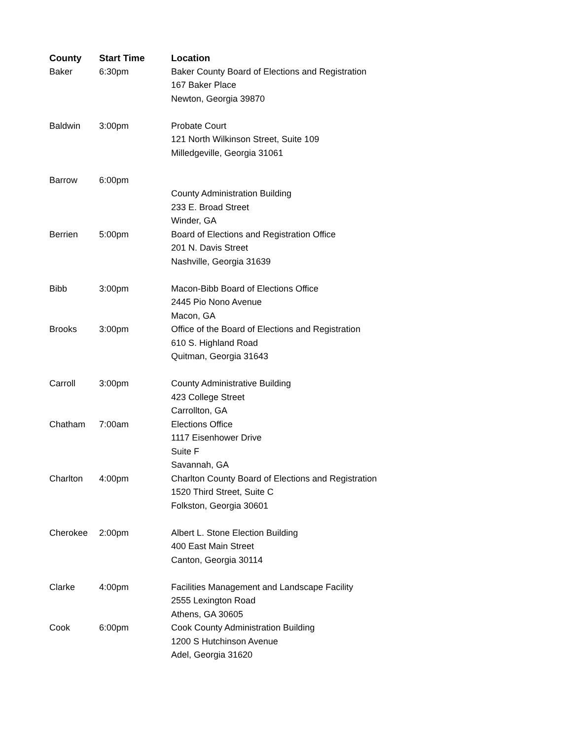| County | Start Time | Location |
| --- | --- | --- |
| Baker | 6:30pm | Baker County Board of Elections and Registration 167 Baker Place Newton, Georgia 39870 |
| Baldwin | 3:00pm | Probate Court 121 North Wilkinson Street, Suite 109 Milledgeville, Georgia 31061 |
| Barrow | 6:00pm | County Administration Building 233 E. Broad Street Winder, GA |
| Berrien | 5:00pm | Board of Elections and Registration Office 201 N. Davis Street Nashville, Georgia 31639 |
| Bibb | 3:00pm | Macon-Bibb Board of Elections Office 2445 Pio Nono Avenue Macon, GA |
| Brooks | 3:00pm | Office of the Board of Elections and Registration 610 S. Highland Road Quitman, Georgia 31643 |
| Carroll | 3:00pm | County Administrative Building 423 College Street Carrollton, GA |
| Chatham | 7:00am | Elections Office 1117 Eisenhower Drive Suite F Savannah, GA |
| Charlton | 4:00pm | Charlton County Board of Elections and Registration 1520 Third Street, Suite C Folkston, Georgia 30601 |
| Cherokee | 2:00pm | Albert L. Stone Election Building 400 East Main Street Canton, Georgia 30114 |
| Clarke | 4:00pm | Facilities Management and Landscape Facility 2555 Lexington Road Athens, GA 30605 |
| Cook | 6:00pm | Cook County Administration Building 1200 S Hutchinson Avenue Adel, Georgia 31620 |